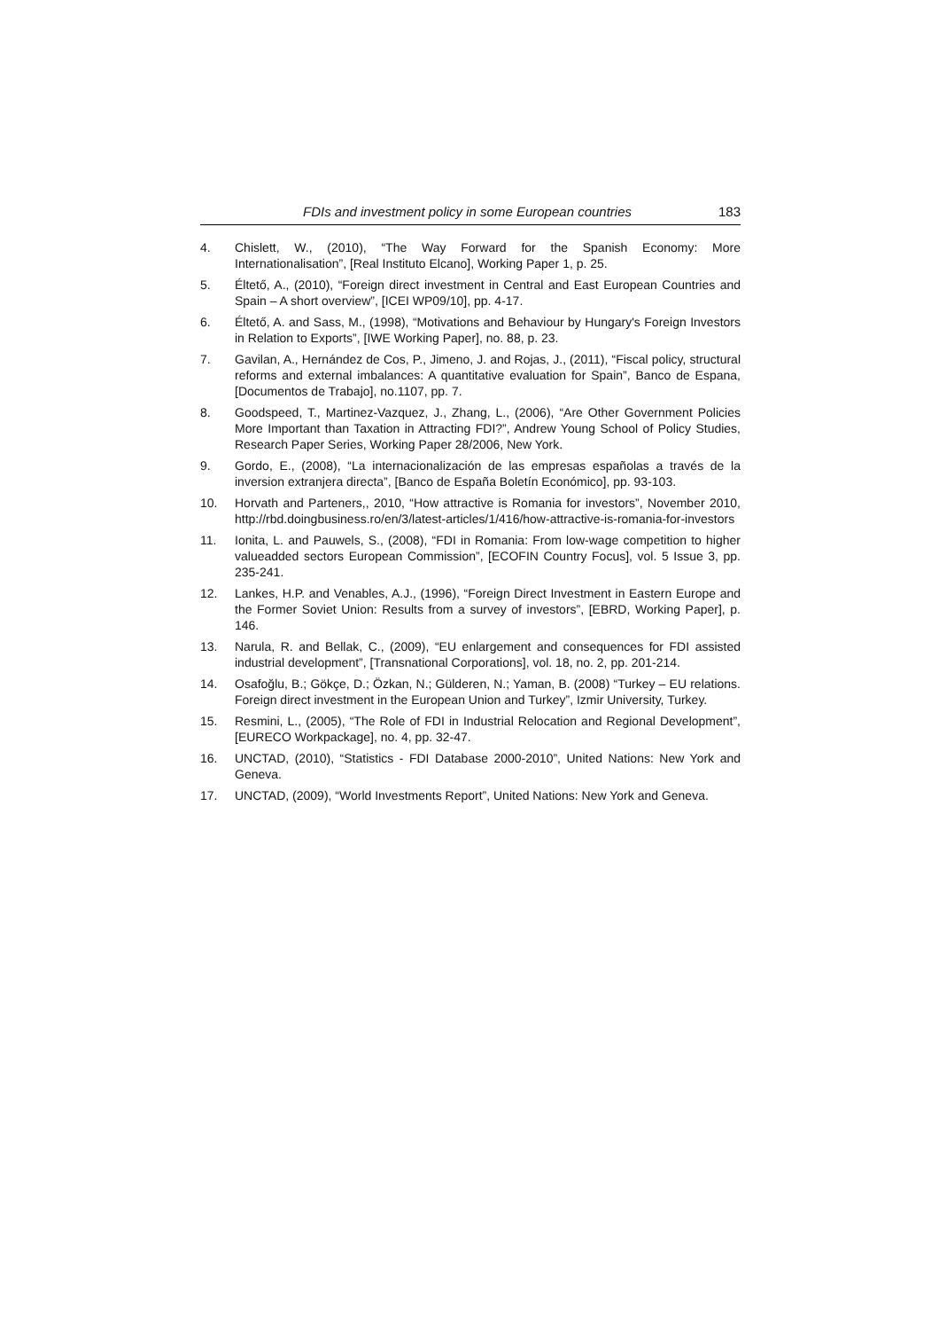FDIs and investment policy in some European countries 183
4. Chislett, W., (2010), “The Way Forward for the Spanish Economy: More Internationalisation”, [Real Instituto Elcano], Working Paper 1, p. 25.
5. Éltető, A., (2010), “Foreign direct investment in Central and East European Countries and Spain – A short overview”, [ICEI WP09/10], pp. 4-17.
6. Éltető, A. and Sass, M., (1998), “Motivations and Behaviour by Hungary's Foreign Investors in Relation to Exports”, [IWE Working Paper], no. 88, p. 23.
7. Gavilan, A., Hernández de Cos, P., Jimeno, J. and Rojas, J., (2011), “Fiscal policy, structural reforms and external imbalances: A quantitative evaluation for Spain”, Banco de Espana, [Documentos de Trabajo], no.1107, pp. 7.
8. Goodspeed, T., Martinez-Vazquez, J., Zhang, L., (2006), “Are Other Government Policies More Important than Taxation in Attracting FDI?”, Andrew Young School of Policy Studies, Research Paper Series, Working Paper 28/2006, New York.
9. Gordo, E., (2008), “La internacionalización de las empresas españolas a través de la inversion extranjera directa”, [Banco de España Boletín Económico], pp. 93-103.
10. Horvath and Parteners,, 2010, “How attractive is Romania for investors”, November 2010, http://rbd.doingbusiness.ro/en/3/latest-articles/1/416/how-attractive-is-romania-for-investors
11. Ionita, L. and Pauwels, S., (2008), “FDI in Romania: From low-wage competition to higher valueadded sectors European Commission”, [ECOFIN Country Focus], vol. 5 Issue 3, pp. 235-241.
12. Lankes, H.P. and Venables, A.J., (1996), “Foreign Direct Investment in Eastern Europe and the Former Soviet Union: Results from a survey of investors”, [EBRD, Working Paper], p. 146.
13. Narula, R. and Bellak, C., (2009), “EU enlargement and consequences for FDI assisted industrial development”, [Transnational Corporations], vol. 18, no. 2, pp. 201-214.
14. Osafoğlu, B.; Gökçe, D.; Özkan, N.; Gülderen, N.; Yaman, B. (2008) “Turkey – EU relations. Foreign direct investment in the European Union and Turkey”, Izmir University, Turkey.
15. Resmini, L., (2005), “The Role of FDI in Industrial Relocation and Regional Development”, [EURECO Workpackage], no. 4, pp. 32-47.
16. UNCTAD, (2010), “Statistics - FDI Database 2000-2010”, United Nations: New York and Geneva.
17. UNCTAD, (2009), “World Investments Report”, United Nations: New York and Geneva.